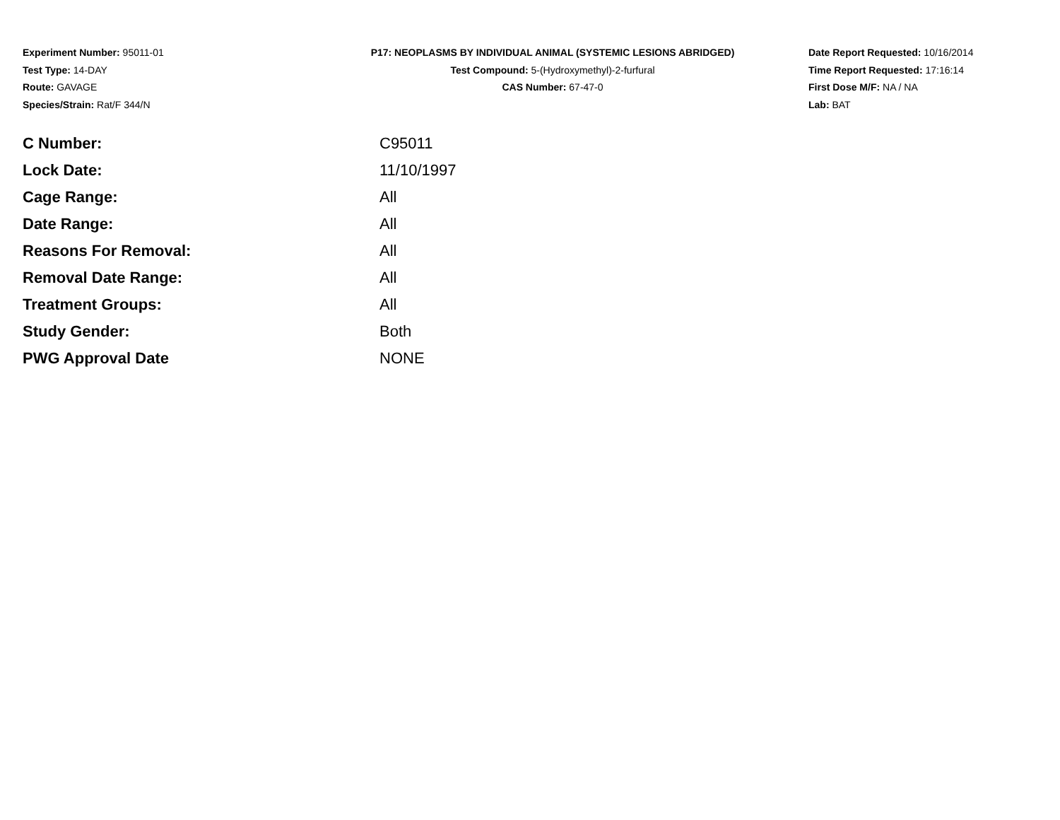Experiment Number: 95011-01
Test Type: 14-DAY
Route: GAVAGE
Species/Strain: Rat/F 344/N
P17: NEOPLASMS BY INDIVIDUAL ANIMAL (SYSTEMIC LESIONS ABRIDGED)
Test Compound: 5-(Hydroxymethyl)-2-furfural
CAS Number: 67-47-0
Date Report Requested: 10/16/2014
Time Report Requested: 17:16:14
First Dose M/F: NA / NA
Lab: BAT
| C Number: | C95011 |
| Lock Date: | 11/10/1997 |
| Cage Range: | All |
| Date Range: | All |
| Reasons For Removal: | All |
| Removal Date Range: | All |
| Treatment Groups: | All |
| Study Gender: | Both |
| PWG Approval Date | NONE |